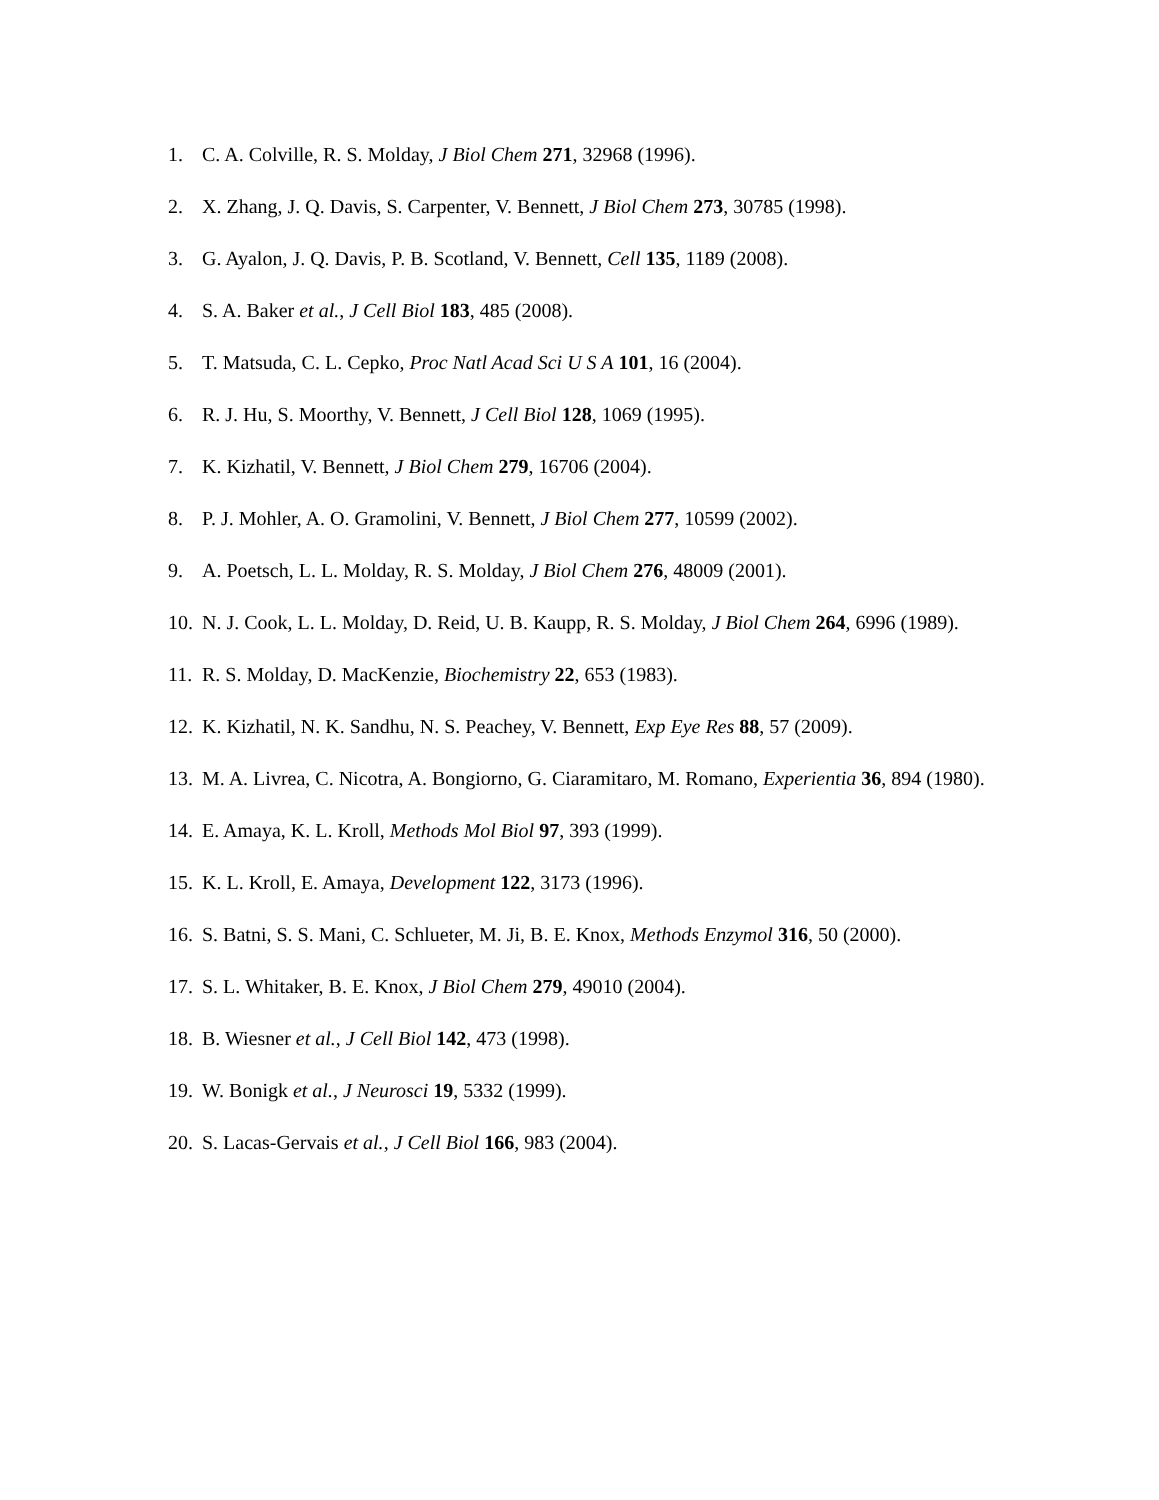1. C. A. Colville, R. S. Molday, J Biol Chem 271, 32968 (1996).
2. X. Zhang, J. Q. Davis, S. Carpenter, V. Bennett, J Biol Chem 273, 30785 (1998).
3. G. Ayalon, J. Q. Davis, P. B. Scotland, V. Bennett, Cell 135, 1189 (2008).
4. S. A. Baker et al., J Cell Biol 183, 485 (2008).
5. T. Matsuda, C. L. Cepko, Proc Natl Acad Sci U S A 101, 16 (2004).
6. R. J. Hu, S. Moorthy, V. Bennett, J Cell Biol 128, 1069 (1995).
7. K. Kizhatil, V. Bennett, J Biol Chem 279, 16706 (2004).
8. P. J. Mohler, A. O. Gramolini, V. Bennett, J Biol Chem 277, 10599 (2002).
9. A. Poetsch, L. L. Molday, R. S. Molday, J Biol Chem 276, 48009 (2001).
10. N. J. Cook, L. L. Molday, D. Reid, U. B. Kaupp, R. S. Molday, J Biol Chem 264, 6996 (1989).
11. R. S. Molday, D. MacKenzie, Biochemistry 22, 653 (1983).
12. K. Kizhatil, N. K. Sandhu, N. S. Peachey, V. Bennett, Exp Eye Res 88, 57 (2009).
13. M. A. Livrea, C. Nicotra, A. Bongiorno, G. Ciaramitaro, M. Romano, Experientia 36, 894 (1980).
14. E. Amaya, K. L. Kroll, Methods Mol Biol 97, 393 (1999).
15. K. L. Kroll, E. Amaya, Development 122, 3173 (1996).
16. S. Batni, S. S. Mani, C. Schlueter, M. Ji, B. E. Knox, Methods Enzymol 316, 50 (2000).
17. S. L. Whitaker, B. E. Knox, J Biol Chem 279, 49010 (2004).
18. B. Wiesner et al., J Cell Biol 142, 473 (1998).
19. W. Bonigk et al., J Neurosci 19, 5332 (1999).
20. S. Lacas-Gervais et al., J Cell Biol 166, 983 (2004).